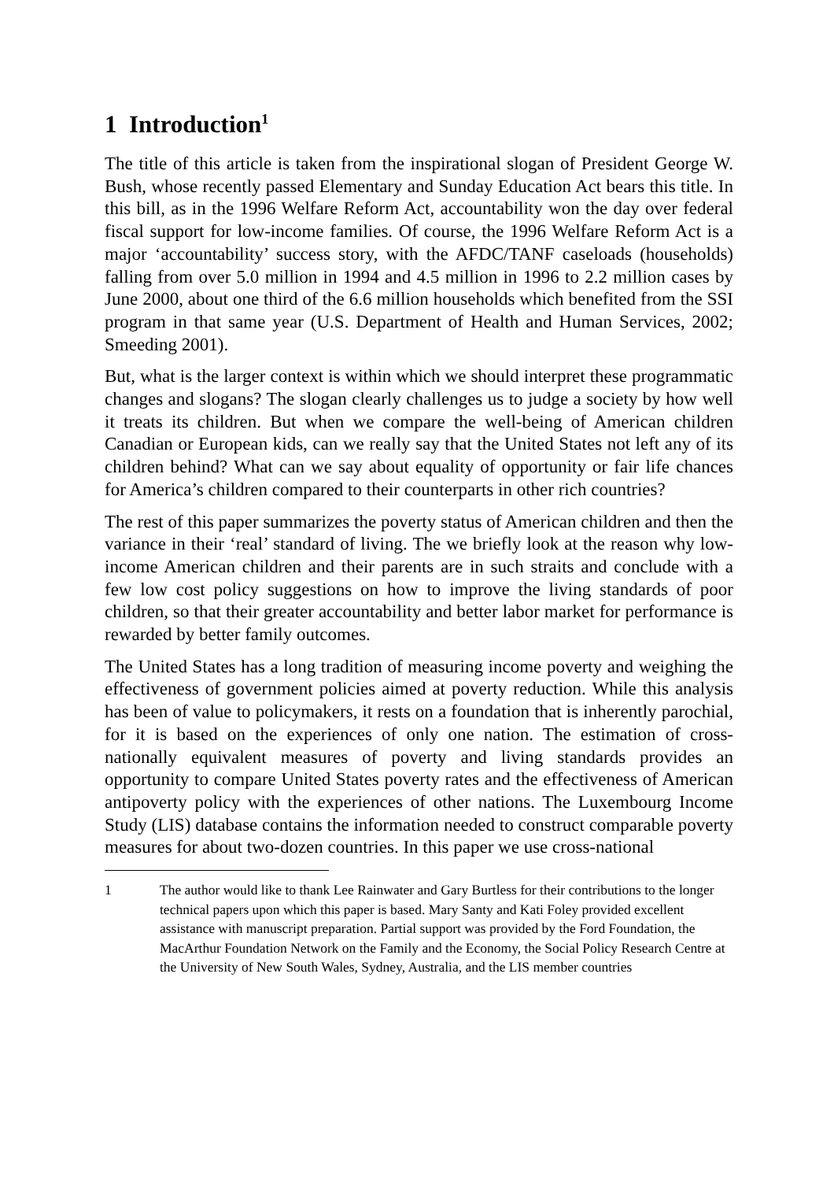1 Introduction<sup>1</sup>
The title of this article is taken from the inspirational slogan of President George W. Bush, whose recently passed Elementary and Sunday Education Act bears this title. In this bill, as in the 1996 Welfare Reform Act, accountability won the day over federal fiscal support for low-income families. Of course, the 1996 Welfare Reform Act is a major ‘accountability’ success story, with the AFDC/TANF caseloads (households) falling from over 5.0 million in 1994 and 4.5 million in 1996 to 2.2 million cases by June 2000, about one third of the 6.6 million households which benefited from the SSI program in that same year (U.S. Department of Health and Human Services, 2002; Smeeding 2001).
But, what is the larger context is within which we should interpret these programmatic changes and slogans? The slogan clearly challenges us to judge a society by how well it treats its children. But when we compare the well-being of American children Canadian or European kids, can we really say that the United States not left any of its children behind? What can we say about equality of opportunity or fair life chances for America’s children compared to their counterparts in other rich countries?
The rest of this paper summarizes the poverty status of American children and then the variance in their ‘real’ standard of living. The we briefly look at the reason why low-income American children and their parents are in such straits and conclude with a few low cost policy suggestions on how to improve the living standards of poor children, so that their greater accountability and better labor market for performance is rewarded by better family outcomes.
The United States has a long tradition of measuring income poverty and weighing the effectiveness of government policies aimed at poverty reduction. While this analysis has been of value to policymakers, it rests on a foundation that is inherently parochial, for it is based on the experiences of only one nation. The estimation of cross-nationally equivalent measures of poverty and living standards provides an opportunity to compare United States poverty rates and the effectiveness of American antipoverty policy with the experiences of other nations. The Luxembourg Income Study (LIS) database contains the information needed to construct comparable poverty measures for about two-dozen countries. In this paper we use cross-national
1 The author would like to thank Lee Rainwater and Gary Burtless for their contributions to the longer technical papers upon which this paper is based. Mary Santy and Kati Foley provided excellent assistance with manuscript preparation. Partial support was provided by the Ford Foundation, the MacArthur Foundation Network on the Family and the Economy, the Social Policy Research Centre at the University of New South Wales, Sydney, Australia, and the LIS member countries